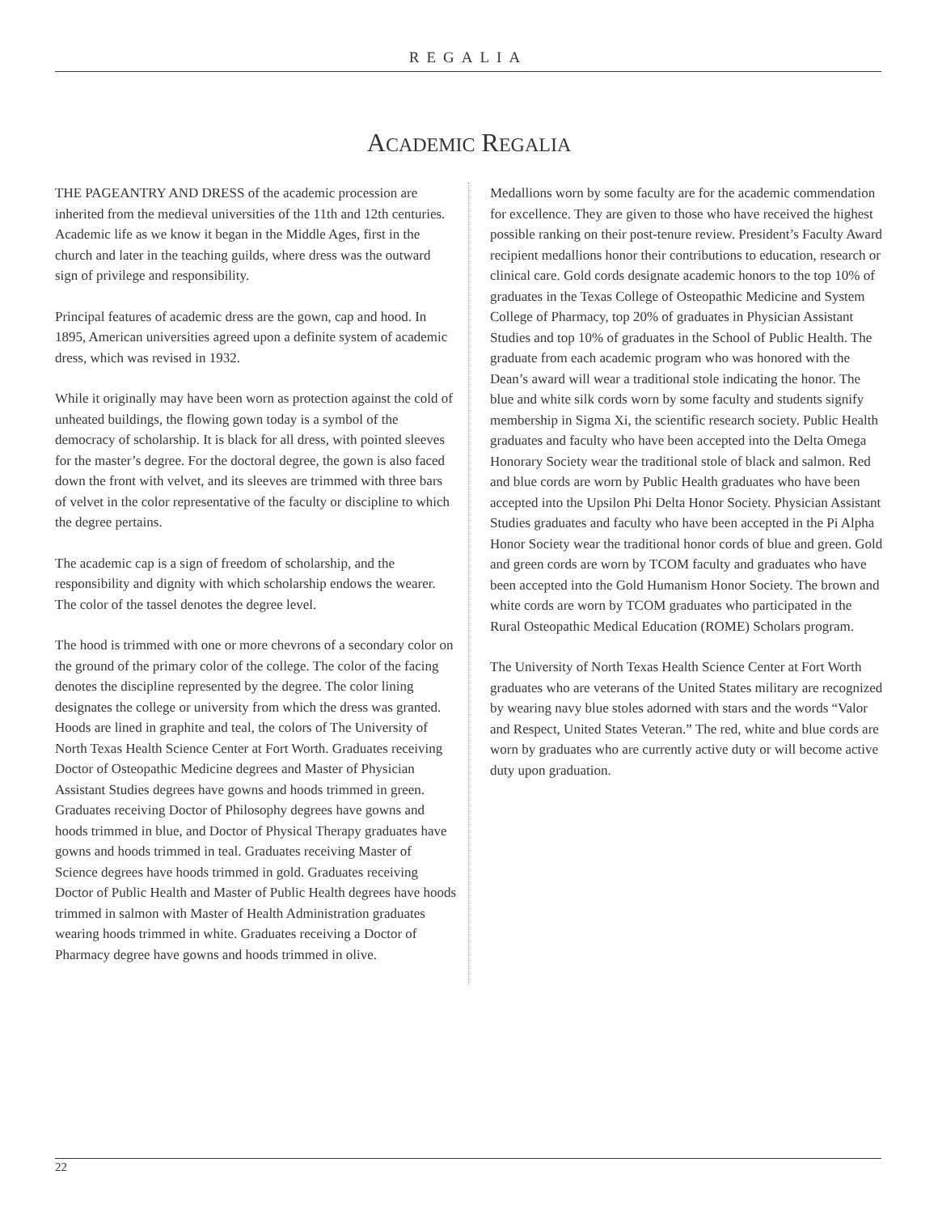REGALIA
ACADEMIC REGALIA
THE PAGEANTRY AND DRESS of the academic procession are inherited from the medieval universities of the 11th and 12th centuries. Academic life as we know it began in the Middle Ages, first in the church and later in the teaching guilds, where dress was the outward sign of privilege and responsibility.
Principal features of academic dress are the gown, cap and hood. In 1895, American universities agreed upon a definite system of academic dress, which was revised in 1932.
While it originally may have been worn as protection against the cold of unheated buildings, the flowing gown today is a symbol of the democracy of scholarship. It is black for all dress, with pointed sleeves for the master’s degree. For the doctoral degree, the gown is also faced down the front with velvet, and its sleeves are trimmed with three bars of velvet in the color representative of the faculty or discipline to which the degree pertains.
The academic cap is a sign of freedom of scholarship, and the responsibility and dignity with which scholarship endows the wearer. The color of the tassel denotes the degree level.
The hood is trimmed with one or more chevrons of a secondary color on the ground of the primary color of the college. The color of the facing denotes the discipline represented by the degree. The color lining designates the college or university from which the dress was granted. Hoods are lined in graphite and teal, the colors of The University of North Texas Health Science Center at Fort Worth. Graduates receiving Doctor of Osteopathic Medicine degrees and Master of Physician Assistant Studies degrees have gowns and hoods trimmed in green. Graduates receiving Doctor of Philosophy degrees have gowns and hoods trimmed in blue, and Doctor of Physical Therapy graduates have gowns and hoods trimmed in teal. Graduates receiving Master of Science degrees have hoods trimmed in gold. Graduates receiving Doctor of Public Health and Master of Public Health degrees have hoods trimmed in salmon with Master of Health Administration graduates wearing hoods trimmed in white. Graduates receiving a Doctor of Pharmacy degree have gowns and hoods trimmed in olive.
Medallions worn by some faculty are for the academic commendation for excellence. They are given to those who have received the highest possible ranking on their post-tenure review. President’s Faculty Award recipient medallions honor their contributions to education, research or clinical care. Gold cords designate academic honors to the top 10% of graduates in the Texas College of Osteopathic Medicine and System College of Pharmacy, top 20% of graduates in Physician Assistant Studies and top 10% of graduates in the School of Public Health. The graduate from each academic program who was honored with the Dean’s award will wear a traditional stole indicating the honor. The blue and white silk cords worn by some faculty and students signify membership in Sigma Xi, the scientific research society. Public Health graduates and faculty who have been accepted into the Delta Omega Honorary Society wear the traditional stole of black and salmon. Red and blue cords are worn by Public Health graduates who have been accepted into the Upsilon Phi Delta Honor Society. Physician Assistant Studies graduates and faculty who have been accepted in the Pi Alpha Honor Society wear the traditional honor cords of blue and green. Gold and green cords are worn by TCOM faculty and graduates who have been accepted into the Gold Humanism Honor Society. The brown and white cords are worn by TCOM graduates who participated in the Rural Osteopathic Medical Education (ROME) Scholars program.
The University of North Texas Health Science Center at Fort Worth graduates who are veterans of the United States military are recognized by wearing navy blue stoles adorned with stars and the words “Valor and Respect, United States Veteran.” The red, white and blue cords are worn by graduates who are currently active duty or will become active duty upon graduation.
22